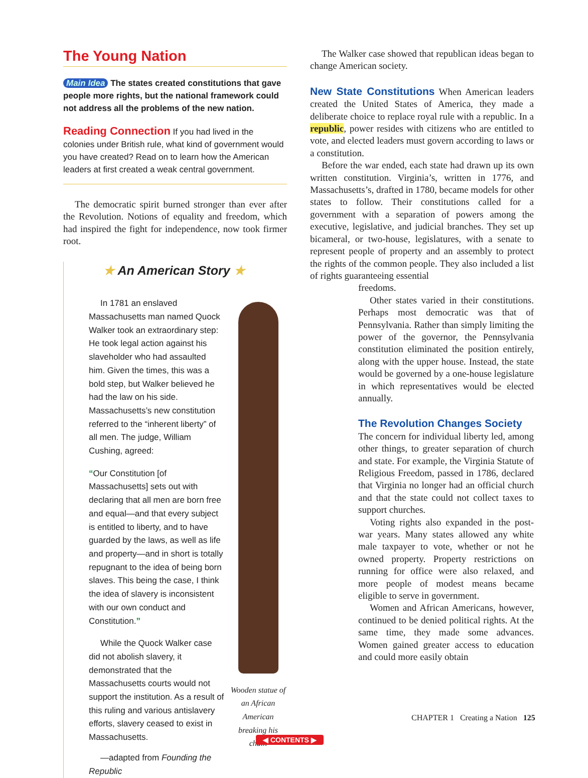The Young Nation
Main Idea The states created constitutions that gave people more rights, but the national framework could not address all the problems of the new nation.
Reading Connection If you had lived in the colonies under British rule, what kind of government would you have created? Read on to learn how the American leaders at first created a weak central government.
The democratic spirit burned stronger than ever after the Revolution. Notions of equality and freedom, which had inspired the fight for independence, now took firmer root.
★ An American Story ★
In 1781 an enslaved Massachusetts man named Quock Walker took an extraordinary step: He took legal action against his slaveholder who had assaulted him. Given the times, this was a bold step, but Walker believed he had the law on his side. Massachusetts’s new constitution referred to the “inherent liberty” of all men. The judge, William Cushing, agreed:
“Our Constitution [of Massachusetts] sets out with declaring that all men are born free and equal—and that every subject is entitled to liberty, and to have guarded by the laws, as well as life and property—and in short is totally repugnant to the idea of being born slaves. This being the case, I think the idea of slavery is inconsistent with our own conduct and Constitution.”
While the Quock Walker case did not abolish slavery, it demonstrated that the Massachusetts courts would not support the institution. As a result of this ruling and various antislavery efforts, slavery ceased to exist in Massachusetts.
—adapted from Founding the Republic
Wooden statue of an African American breaking his chain
The Walker case showed that republican ideas began to change American society.
New State Constitutions
When American leaders created the United States of America, they made a deliberate choice to replace royal rule with a republic. In a republic, power resides with citizens who are entitled to vote, and elected leaders must govern according to laws or a constitution.
Before the war ended, each state had drawn up its own written constitution. Virginia’s, written in 1776, and Massachusetts’s, drafted in 1780, became models for other states to follow. Their constitutions called for a government with a separation of powers among the executive, legislative, and judicial branches. They set up bicameral, or two-house, legislatures, with a senate to represent people of property and an assembly to protect the rights of the common people. They also included a list of rights guaranteeing essential
freedoms.
Other states varied in their constitutions. Perhaps most democratic was that of Pennsylvania. Rather than simply limiting the power of the governor, the Pennsylvania constitution eliminated the position entirely, along with the upper house. Instead, the state would be governed by a one-house legislature in which representatives would be elected annually.
The Revolution Changes Society
The concern for individual liberty led, among other things, to greater separation of church and state. For example, the Virginia Statute of Religious Freedom, passed in 1786, declared that Virginia no longer had an official church and that the state could not collect taxes to support churches.
Voting rights also expanded in the post-war years. Many states allowed any white male taxpayer to vote, whether or not he owned property. Property restrictions on running for office were also relaxed, and more people of modest means became eligible to serve in government.
Women and African Americans, however, continued to be denied political rights. At the same time, they made some advances. Women gained greater access to education and could more easily obtain
CHAPTER 1 Creating a Nation 125
◀ CONTENTS ▶